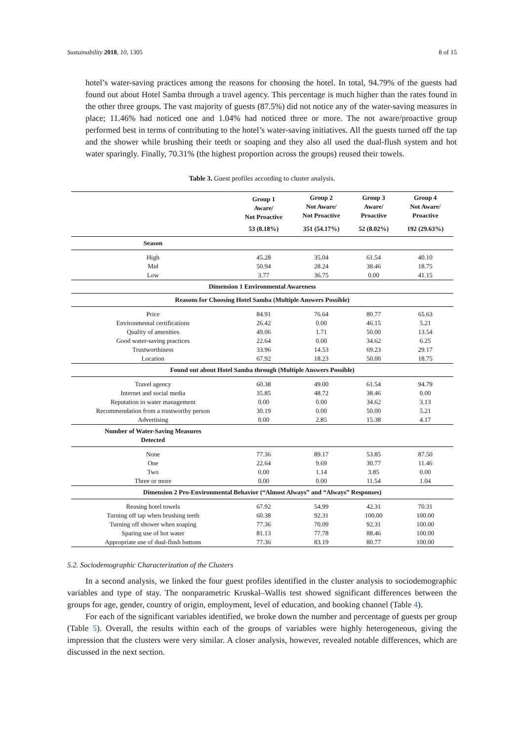Sustainability 2018, 10, 1305 8 of 15
hotel’s water-saving practices among the reasons for choosing the hotel. In total, 94.79% of the guests had found out about Hotel Samba through a travel agency. This percentage is much higher than the rates found in the other three groups. The vast majority of guests (87.5%) did not notice any of the water-saving measures in place; 11.46% had noticed one and 1.04% had noticed three or more. The not aware/proactive group performed best in terms of contributing to the hotel’s water-saving initiatives. All the guests turned off the tap and the shower while brushing their teeth or soaping and they also all used the dual-flush system and hot water sparingly. Finally, 70.31% (the highest proportion across the groups) reused their towels.
Table 3. Guest profiles according to cluster analysis.
| | Group 1 Aware/ Not Proactive | Group 2 Not Aware/ Not Proactive | Group 3 Aware/ Proactive | Group 4 Not Aware/ Proactive |
| | 53 (8.18%) | 351 (54.17%) | 52 (8.02%) | 192 (29.63%) |
| Season | | | | |
| High | 45.28 | 35.04 | 61.54 | 40.10 |
| Mid | 50.94 | 28.24 | 38.46 | 18.75 |
| Low | 3.77 | 36.75 | 0.00 | 41.15 |
| Dimension 1 Environmental Awareness | | | | |
| Reasons for Choosing Hotel Samba (Multiple Answers Possible) | | | | |
| Price | 84.91 | 76.64 | 80.77 | 65.63 |
| Environmental certifications | 26.42 | 0.00 | 46.15 | 5.21 |
| Quality of amenities | 49.06 | 1.71 | 50.00 | 13.54 |
| Good water-saving practices | 22.64 | 0.00 | 34.62 | 6.25 |
| Trustworthiness | 33.96 | 14.53 | 69.23 | 29.17 |
| Location | 67.92 | 18.23 | 50.00 | 18.75 |
| Found out about Hotel Samba through (Multiple Answers Possible) | | | | |
| Travel agency | 60.38 | 49.00 | 61.54 | 94.79 |
| Internet and social media | 35.85 | 48.72 | 38.46 | 0.00 |
| Reputation in water management | 0.00 | 0.00 | 34.62 | 3.13 |
| Recommendation from a trustworthy person | 30.19 | 0.00 | 50.00 | 5.21 |
| Advertising | 0.00 | 2.85 | 15.38 | 4.17 |
| Number of Water-Saving Measures Detected | | | | |
| None | 77.36 | 89.17 | 53.85 | 87.50 |
| One | 22.64 | 9.69 | 30.77 | 11.46 |
| Two | 0.00 | 1.14 | 3.85 | 0.00 |
| Three or more | 0.00 | 0.00 | 11.54 | 1.04 |
| Dimension 2 Pro-Environmental Behavior (“Almost Always” and “Always” Responses) | | | | |
| Reusing hotel towels | 67.92 | 54.99 | 42.31 | 70.31 |
| Turning off tap when brushing teeth | 60.38 | 92.31 | 100.00 | 100.00 |
| Turning off shower when soaping | 77.36 | 70.09 | 92.31 | 100.00 |
| Sparing use of hot water | 81.13 | 77.78 | 88.46 | 100.00 |
| Appropriate use of dual-flush buttons | 77.36 | 83.19 | 80.77 | 100.00 |
5.2. Sociodemographic Characterization of the Clusters
In a second analysis, we linked the four guest profiles identified in the cluster analysis to sociodemographic variables and type of stay. The nonparametric Kruskal–Wallis test showed significant differences between the groups for age, gender, country of origin, employment, level of education, and booking channel (Table 4).
For each of the significant variables identified, we broke down the number and percentage of guests per group (Table 5). Overall, the results within each of the groups of variables were highly heterogeneous, giving the impression that the clusters were very similar. A closer analysis, however, revealed notable differences, which are discussed in the next section.